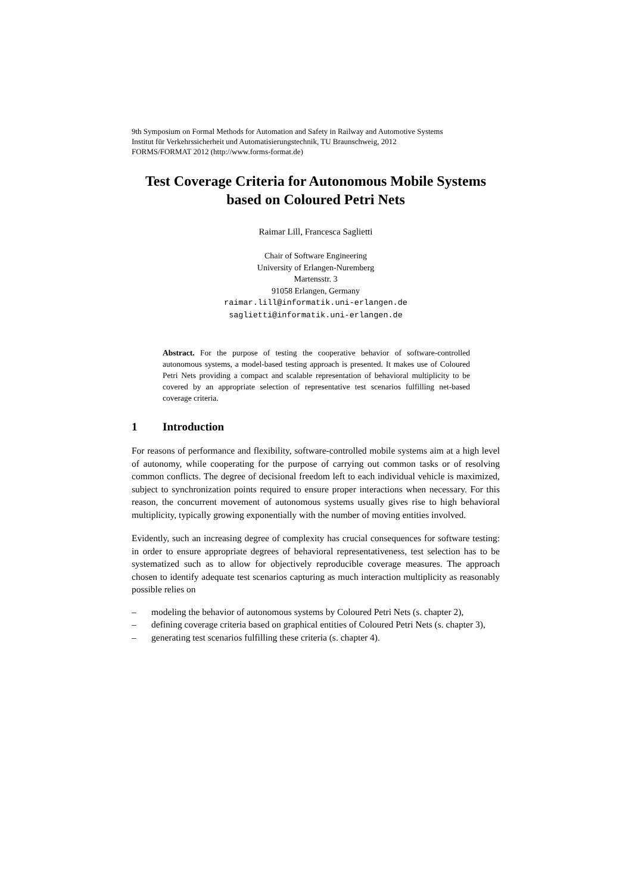9th Symposium on Formal Methods for Automation and Safety in Railway and Automotive Systems
Institut für Verkehrssicherheit und Automatisierungstechnik, TU Braunschweig, 2012
FORMS/FORMAT 2012 (http://www.forms-format.de)
Test Coverage Criteria for Autonomous Mobile Systems
based on Coloured Petri Nets
Raimar Lill, Francesca Saglietti
Chair of Software Engineering
University of Erlangen-Nuremberg
Martensstr. 3
91058 Erlangen, Germany
raimar.lill@informatik.uni-erlangen.de
saglietti@informatik.uni-erlangen.de
Abstract. For the purpose of testing the cooperative behavior of software-controlled autonomous systems, a model-based testing approach is presented. It makes use of Coloured Petri Nets providing a compact and scalable representation of behavioral multiplicity to be covered by an appropriate selection of representative test scenarios fulfilling net-based coverage criteria.
1 Introduction
For reasons of performance and flexibility, software-controlled mobile systems aim at a high level of autonomy, while cooperating for the purpose of carrying out common tasks or of resolving common conflicts. The degree of decisional freedom left to each individual vehicle is maximized, subject to synchronization points required to ensure proper interactions when necessary. For this reason, the concurrent movement of autonomous systems usually gives rise to high behavioral multiplicity, typically growing exponentially with the number of moving entities involved.
Evidently, such an increasing degree of complexity has crucial consequences for software testing: in order to ensure appropriate degrees of behavioral representativeness, test selection has to be systematized such as to allow for objectively reproducible coverage measures. The approach chosen to identify adequate test scenarios capturing as much interaction multiplicity as reasonably possible relies on
– modeling the behavior of autonomous systems by Coloured Petri Nets (s. chapter 2),
– defining coverage criteria based on graphical entities of Coloured Petri Nets (s. chapter 3),
– generating test scenarios fulfilling these criteria (s. chapter 4).